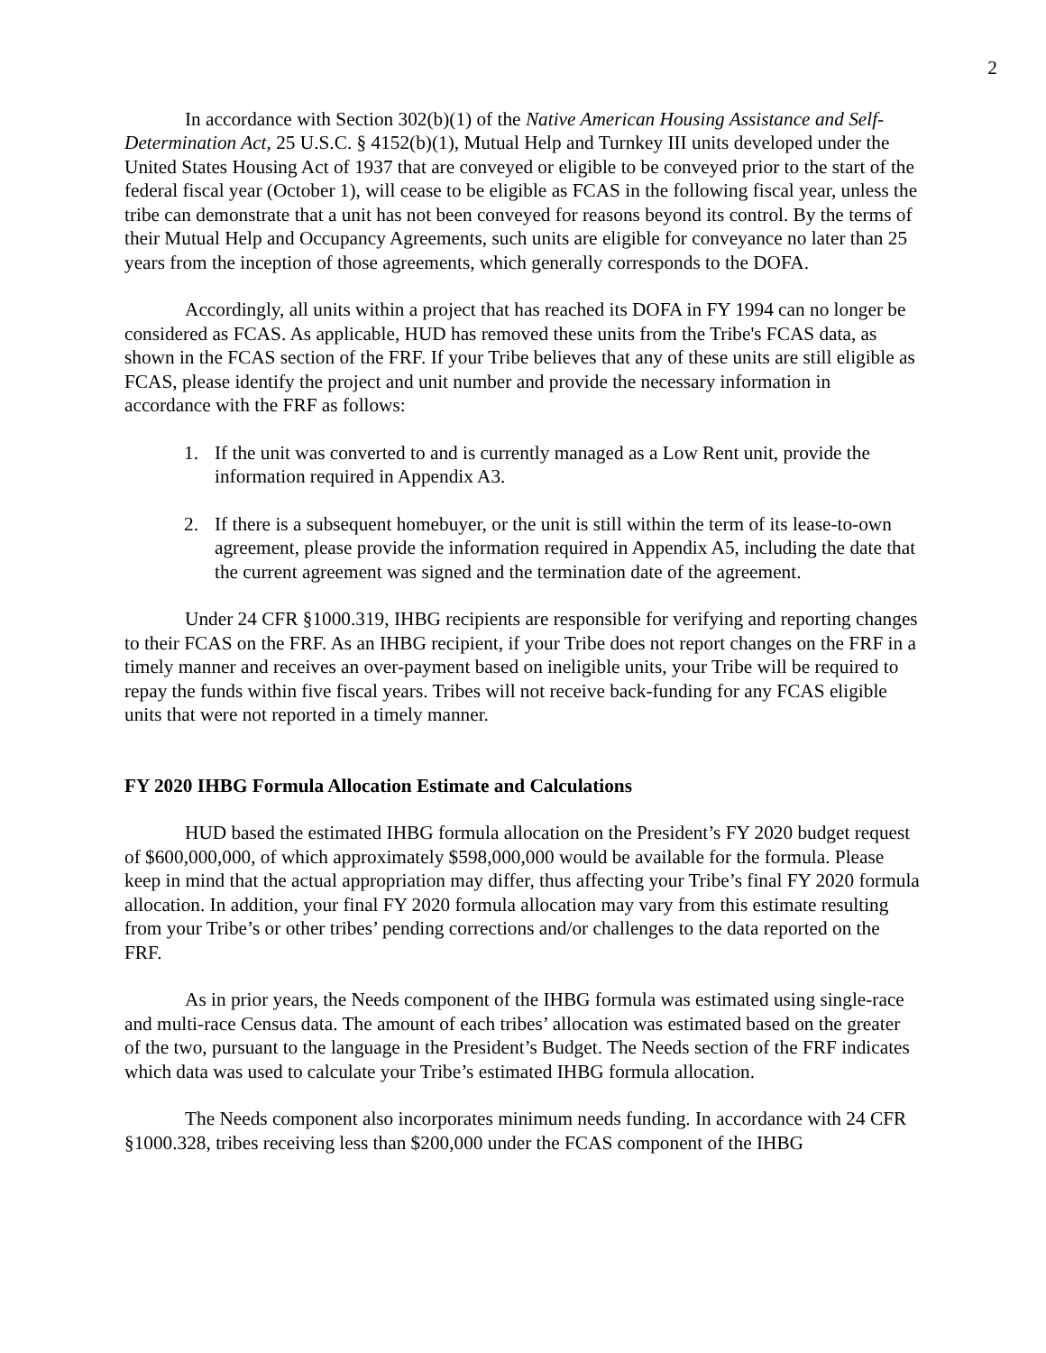2
In accordance with Section 302(b)(1) of the Native American Housing Assistance and Self-Determination Act, 25 U.S.C. § 4152(b)(1), Mutual Help and Turnkey III units developed under the United States Housing Act of 1937 that are conveyed or eligible to be conveyed prior to the start of the federal fiscal year (October 1), will cease to be eligible as FCAS in the following fiscal year, unless the tribe can demonstrate that a unit has not been conveyed for reasons beyond its control. By the terms of their Mutual Help and Occupancy Agreements, such units are eligible for conveyance no later than 25 years from the inception of those agreements, which generally corresponds to the DOFA.
Accordingly, all units within a project that has reached its DOFA in FY 1994 can no longer be considered as FCAS. As applicable, HUD has removed these units from the Tribe's FCAS data, as shown in the FCAS section of the FRF. If your Tribe believes that any of these units are still eligible as FCAS, please identify the project and unit number and provide the necessary information in accordance with the FRF as follows:
1. If the unit was converted to and is currently managed as a Low Rent unit, provide the information required in Appendix A3.
2. If there is a subsequent homebuyer, or the unit is still within the term of its lease-to-own agreement, please provide the information required in Appendix A5, including the date that the current agreement was signed and the termination date of the agreement.
Under 24 CFR §1000.319, IHBG recipients are responsible for verifying and reporting changes to their FCAS on the FRF. As an IHBG recipient, if your Tribe does not report changes on the FRF in a timely manner and receives an over-payment based on ineligible units, your Tribe will be required to repay the funds within five fiscal years. Tribes will not receive back-funding for any FCAS eligible units that were not reported in a timely manner.
FY 2020 IHBG Formula Allocation Estimate and Calculations
HUD based the estimated IHBG formula allocation on the President’s FY 2020 budget request of $600,000,000, of which approximately $598,000,000 would be available for the formula. Please keep in mind that the actual appropriation may differ, thus affecting your Tribe’s final FY 2020 formula allocation. In addition, your final FY 2020 formula allocation may vary from this estimate resulting from your Tribe’s or other tribes’ pending corrections and/or challenges to the data reported on the FRF.
As in prior years, the Needs component of the IHBG formula was estimated using single-race and multi-race Census data. The amount of each tribes’ allocation was estimated based on the greater of the two, pursuant to the language in the President’s Budget. The Needs section of the FRF indicates which data was used to calculate your Tribe’s estimated IHBG formula allocation.
The Needs component also incorporates minimum needs funding. In accordance with 24 CFR §1000.328, tribes receiving less than $200,000 under the FCAS component of the IHBG